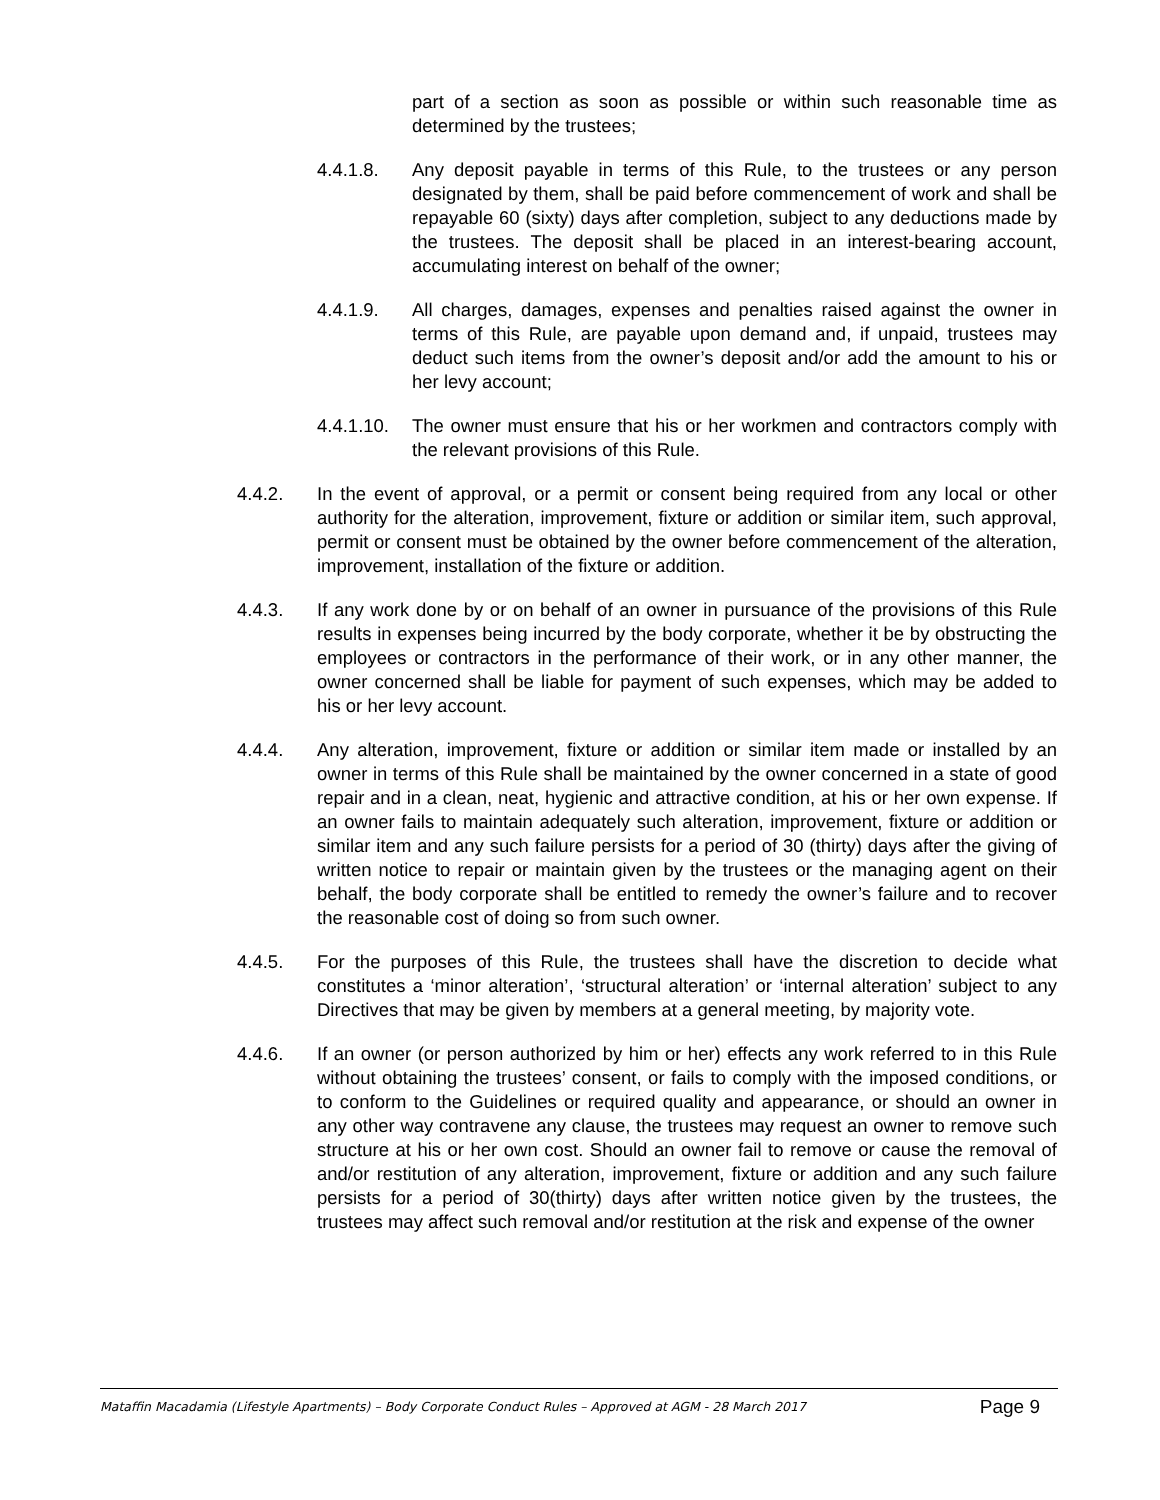part of a section as soon as possible or within such reasonable time as determined by the trustees;
4.4.1.8. Any deposit payable in terms of this Rule, to the trustees or any person designated by them, shall be paid before commencement of work and shall be repayable 60 (sixty) days after completion, subject to any deductions made by the trustees. The deposit shall be placed in an interest-bearing account, accumulating interest on behalf of the owner;
4.4.1.9. All charges, damages, expenses and penalties raised against the owner in terms of this Rule, are payable upon demand and, if unpaid, trustees may deduct such items from the owner’s deposit and/or add the amount to his or her levy account;
4.4.1.10.
The owner must ensure that his or her workmen and contractors comply with the relevant provisions of this Rule.
4.4.2. In the event of approval, or a permit or consent being required from any local or other authority for the alteration, improvement, fixture or addition or similar item, such approval, permit or consent must be obtained by the owner before commencement of the alteration, improvement, installation of the fixture or addition.
4.4.3. If any work done by or on behalf of an owner in pursuance of the provisions of this Rule results in expenses being incurred by the body corporate, whether it be by obstructing the employees or contractors in the performance of their work, or in any other manner, the owner concerned shall be liable for payment of such expenses, which may be added to his or her levy account.
4.4.4. Any alteration, improvement, fixture or addition or similar item made or installed by an owner in terms of this Rule shall be maintained by the owner concerned in a state of good repair and in a clean, neat, hygienic and attractive condition, at his or her own expense. If an owner fails to maintain adequately such alteration, improvement, fixture or addition or similar item and any such failure persists for a period of 30 (thirty) days after the giving of written notice to repair or maintain given by the trustees or the managing agent on their behalf, the body corporate shall be entitled to remedy the owner’s failure and to recover the reasonable cost of doing so from such owner.
4.4.5. For the purposes of this Rule, the trustees shall have the discretion to decide what constitutes a ‘minor alteration’, ‘structural alteration’ or ‘internal alteration’ subject to any Directives that may be given by members at a general meeting, by majority vote.
4.4.6. If an owner (or person authorized by him or her) effects any work referred to in this Rule without obtaining the trustees’ consent, or fails to comply with the imposed conditions, or to conform to the Guidelines or required quality and appearance, or should an owner in any other way contravene any clause, the trustees may request an owner to remove such structure at his or her own cost. Should an owner fail to remove or cause the removal of and/or restitution of any alteration, improvement, fixture or addition and any such failure persists for a period of 30(thirty) days after written notice given by the trustees, the trustees may affect such removal and/or restitution at the risk and expense of the owner
Mataffin Macadamia (Lifestyle Apartments) – Body Corporate Conduct Rules – Approved at AGM - 28 March 2017 Page 9